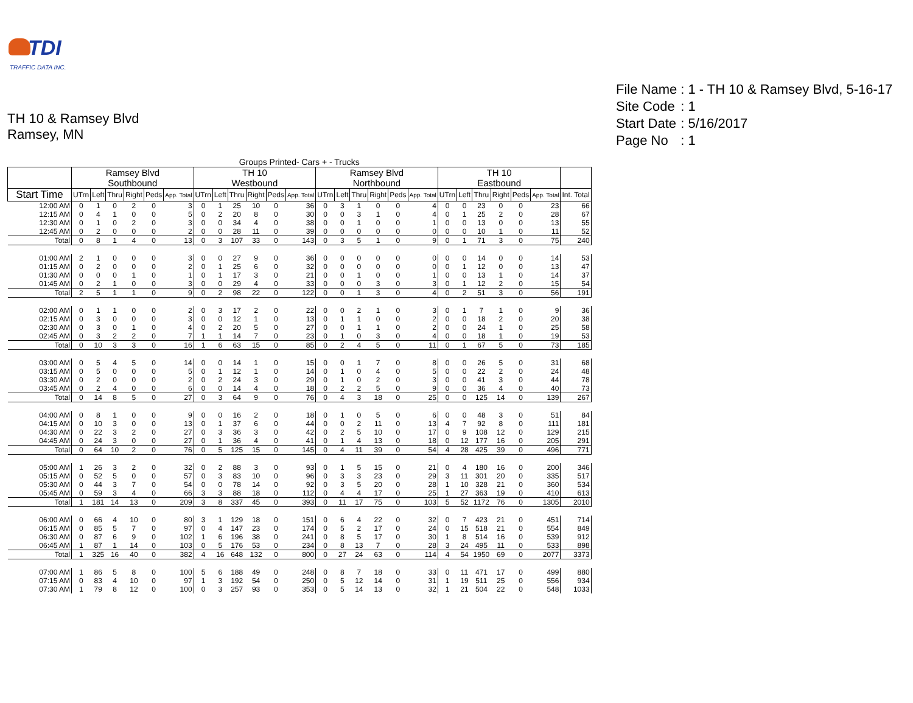TDI
TRAFFIC DATA INC.
TH 10 & Ramsey Blvd
Ramsey, MN
| File Name | : 1 - TH 10 & Ramsey Blvd, 5-16-17 |
| Site Code | : 1 |
| Start Date | : 5/16/2017 |
| Page No | : 1 |
| Groups Printed- Cars + - Trucks | | | | | | | | | | | | | | | | | | | | | | | | | |
| --- | --- | --- | --- | --- | --- | --- | --- | --- | --- | --- | --- | --- | --- | --- | --- | --- | --- | --- | --- | --- | --- | --- | --- | --- | --- |
| | Ramsey Blvd Southbound | | | | | | TH 10 Westbound | | | | | | Ramsey Blvd Northbound | | | | | | TH 10 Eastbound | | | | | | |
| Start Time | UTrn | Left | Thru | Right | Peds | App. Total | UTrn | Left | Thru | Right | Peds | App. Total | UTrn | Left | Thru | Right | Peds | App. Total | UTrn | Left | Thru | Right | Peds | App. Total | Int. Total |
| 12:00 AM | 0 | 1 | 0 | 2 | 0 | 3 | 0 | 1 | 25 | 10 | 0 | 36 | 0 | 3 | 1 | 0 | 0 | 4 | 0 | 0 | 23 | 0 | 0 | 23 | 66 |
| 12:15 AM | 0 | 4 | 1 | 0 | 0 | 5 | 0 | 2 | 20 | 8 | 0 | 30 | 0 | 0 | 3 | 1 | 0 | 4 | 0 | 1 | 25 | 2 | 0 | 28 | 67 |
| 12:30 AM | 0 | 1 | 0 | 2 | 0 | 3 | 0 | 0 | 34 | 4 | 0 | 38 | 0 | 0 | 1 | 0 | 0 | 1 | 0 | 0 | 13 | 0 | 0 | 13 | 55 |
| 12:45 AM | 0 | 2 | 0 | 0 | 0 | 2 | 0 | 0 | 28 | 11 | 0 | 39 | 0 | 0 | 0 | 0 | 0 | 0 | 0 | 0 | 10 | 1 | 0 | 11 | 52 |
| Total | 0 | 8 | 1 | 4 | 0 | 13 | 0 | 3 | 107 | 33 | 0 | 143 | 0 | 3 | 5 | 1 | 0 | 9 | 0 | 1 | 71 | 3 | 0 | 75 | 240 |
| 01:00 AM | 2 | 1 | 0 | 0 | 0 | 3 | 0 | 0 | 27 | 9 | 0 | 36 | 0 | 0 | 0 | 0 | 0 | 0 | 0 | 0 | 14 | 0 | 0 | 14 | 53 |
| 01:15 AM | 0 | 2 | 0 | 0 | 0 | 2 | 0 | 1 | 25 | 6 | 0 | 32 | 0 | 0 | 0 | 0 | 0 | 0 | 0 | 1 | 12 | 0 | 0 | 13 | 47 |
| 01:30 AM | 0 | 0 | 0 | 1 | 0 | 1 | 0 | 1 | 17 | 3 | 0 | 21 | 0 | 0 | 1 | 0 | 0 | 1 | 0 | 0 | 13 | 1 | 0 | 14 | 37 |
| 01:45 AM | 0 | 2 | 1 | 0 | 0 | 3 | 0 | 0 | 29 | 4 | 0 | 33 | 0 | 0 | 0 | 3 | 0 | 3 | 0 | 1 | 12 | 2 | 0 | 15 | 54 |
| Total | 2 | 5 | 1 | 1 | 0 | 9 | 0 | 2 | 98 | 22 | 0 | 122 | 0 | 0 | 1 | 3 | 0 | 4 | 0 | 2 | 51 | 3 | 0 | 56 | 191 |
| 02:00 AM | 0 | 1 | 1 | 0 | 0 | 2 | 0 | 3 | 17 | 2 | 0 | 22 | 0 | 0 | 2 | 1 | 0 | 3 | 0 | 1 | 7 | 1 | 0 | 9 | 36 |
| 02:15 AM | 0 | 3 | 0 | 0 | 0 | 3 | 0 | 0 | 12 | 1 | 0 | 13 | 0 | 1 | 1 | 0 | 0 | 2 | 0 | 0 | 18 | 2 | 0 | 20 | 38 |
| 02:30 AM | 0 | 3 | 0 | 1 | 0 | 4 | 0 | 2 | 20 | 5 | 0 | 27 | 0 | 0 | 1 | 1 | 0 | 2 | 0 | 0 | 24 | 1 | 0 | 25 | 58 |
| 02:45 AM | 0 | 3 | 2 | 2 | 0 | 7 | 1 | 1 | 14 | 7 | 0 | 23 | 0 | 1 | 0 | 3 | 0 | 4 | 0 | 0 | 18 | 1 | 0 | 19 | 53 |
| Total | 0 | 10 | 3 | 3 | 0 | 16 | 1 | 6 | 63 | 15 | 0 | 85 | 0 | 2 | 4 | 5 | 0 | 11 | 0 | 1 | 67 | 5 | 0 | 73 | 185 |
| 03:00 AM | 0 | 5 | 4 | 5 | 0 | 14 | 0 | 0 | 14 | 1 | 0 | 15 | 0 | 0 | 1 | 7 | 0 | 8 | 0 | 0 | 26 | 5 | 0 | 31 | 68 |
| 03:15 AM | 0 | 5 | 0 | 0 | 0 | 5 | 0 | 1 | 12 | 1 | 0 | 14 | 0 | 1 | 0 | 4 | 0 | 5 | 0 | 0 | 22 | 2 | 0 | 24 | 48 |
| 03:30 AM | 0 | 2 | 0 | 0 | 0 | 2 | 0 | 2 | 24 | 3 | 0 | 29 | 0 | 1 | 0 | 2 | 0 | 3 | 0 | 0 | 41 | 3 | 0 | 44 | 78 |
| 03:45 AM | 0 | 2 | 4 | 0 | 0 | 6 | 0 | 0 | 14 | 4 | 0 | 18 | 0 | 2 | 2 | 5 | 0 | 9 | 0 | 0 | 36 | 4 | 0 | 40 | 73 |
| Total | 0 | 14 | 8 | 5 | 0 | 27 | 0 | 3 | 64 | 9 | 0 | 76 | 0 | 4 | 3 | 18 | 0 | 25 | 0 | 0 | 125 | 14 | 0 | 139 | 267 |
| 04:00 AM | 0 | 8 | 1 | 0 | 0 | 9 | 0 | 0 | 16 | 2 | 0 | 18 | 0 | 1 | 0 | 5 | 0 | 6 | 0 | 0 | 48 | 3 | 0 | 51 | 84 |
| 04:15 AM | 0 | 10 | 3 | 0 | 0 | 13 | 0 | 1 | 37 | 6 | 0 | 44 | 0 | 0 | 2 | 11 | 0 | 13 | 4 | 7 | 92 | 8 | 0 | 111 | 181 |
| 04:30 AM | 0 | 22 | 3 | 2 | 0 | 27 | 0 | 3 | 36 | 3 | 0 | 42 | 0 | 2 | 5 | 10 | 0 | 17 | 0 | 9 | 108 | 12 | 0 | 129 | 215 |
| 04:45 AM | 0 | 24 | 3 | 0 | 0 | 27 | 0 | 1 | 36 | 4 | 0 | 41 | 0 | 1 | 4 | 13 | 0 | 18 | 0 | 12 | 177 | 16 | 0 | 205 | 291 |
| Total | 0 | 64 | 10 | 2 | 0 | 76 | 0 | 5 | 125 | 15 | 0 | 145 | 0 | 4 | 11 | 39 | 0 | 54 | 4 | 28 | 425 | 39 | 0 | 496 | 771 |
| 05:00 AM | 1 | 26 | 3 | 2 | 0 | 32 | 0 | 2 | 88 | 3 | 0 | 93 | 0 | 1 | 5 | 15 | 0 | 21 | 0 | 4 | 180 | 16 | 0 | 200 | 346 |
| 05:15 AM | 0 | 52 | 5 | 0 | 0 | 57 | 0 | 3 | 83 | 10 | 0 | 96 | 0 | 3 | 3 | 23 | 0 | 29 | 3 | 11 | 301 | 20 | 0 | 335 | 517 |
| 05:30 AM | 0 | 44 | 3 | 7 | 0 | 54 | 0 | 0 | 78 | 14 | 0 | 92 | 0 | 3 | 5 | 20 | 0 | 28 | 1 | 10 | 328 | 21 | 0 | 360 | 534 |
| 05:45 AM | 0 | 59 | 3 | 4 | 0 | 66 | 3 | 3 | 88 | 18 | 0 | 112 | 0 | 4 | 4 | 17 | 0 | 25 | 1 | 27 | 363 | 19 | 0 | 410 | 613 |
| Total | 1 | 181 | 14 | 13 | 0 | 209 | 3 | 8 | 337 | 45 | 0 | 393 | 0 | 11 | 17 | 75 | 0 | 103 | 5 | 52 | 1172 | 76 | 0 | 1305 | 2010 |
| 06:00 AM | 0 | 66 | 4 | 10 | 0 | 80 | 3 | 1 | 129 | 18 | 0 | 151 | 0 | 6 | 4 | 22 | 0 | 32 | 0 | 7 | 423 | 21 | 0 | 451 | 714 |
| 06:15 AM | 0 | 85 | 5 | 7 | 0 | 97 | 0 | 4 | 147 | 23 | 0 | 174 | 0 | 5 | 2 | 17 | 0 | 24 | 0 | 15 | 518 | 21 | 0 | 554 | 849 |
| 06:30 AM | 0 | 87 | 6 | 9 | 0 | 102 | 1 | 6 | 196 | 38 | 0 | 241 | 0 | 8 | 5 | 17 | 0 | 30 | 1 | 8 | 514 | 16 | 0 | 539 | 912 |
| 06:45 AM | 1 | 87 | 1 | 14 | 0 | 103 | 0 | 5 | 176 | 53 | 0 | 234 | 0 | 8 | 13 | 7 | 0 | 28 | 3 | 24 | 495 | 11 | 0 | 533 | 898 |
| Total | 1 | 325 | 16 | 40 | 0 | 382 | 4 | 16 | 648 | 132 | 0 | 800 | 0 | 27 | 24 | 63 | 0 | 114 | 4 | 54 | 1950 | 69 | 0 | 2077 | 3373 |
| 07:00 AM | 1 | 86 | 5 | 8 | 0 | 100 | 5 | 6 | 188 | 49 | 0 | 248 | 0 | 8 | 7 | 18 | 0 | 33 | 0 | 11 | 471 | 17 | 0 | 499 | 880 |
| 07:15 AM | 0 | 83 | 4 | 10 | 0 | 97 | 1 | 3 | 192 | 54 | 0 | 250 | 0 | 5 | 12 | 14 | 0 | 31 | 1 | 19 | 511 | 25 | 0 | 556 | 934 |
| 07:30 AM | 1 | 79 | 8 | 12 | 0 | 100 | 0 | 3 | 257 | 93 | 0 | 353 | 0 | 5 | 14 | 13 | 0 | 32 | 1 | 21 | 504 | 22 | 0 | 548 | 1033 |